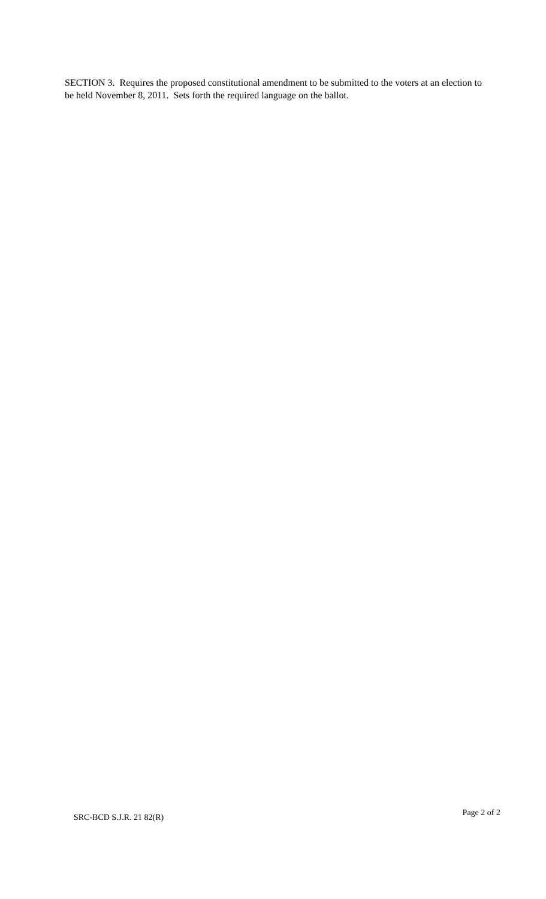SECTION 3. Requires the proposed constitutional amendment to be submitted to the voters at an election to be held November 8, 2011. Sets forth the required language on the ballot.
SRC-BCD S.J.R. 21 82(R) Page 2 of 2